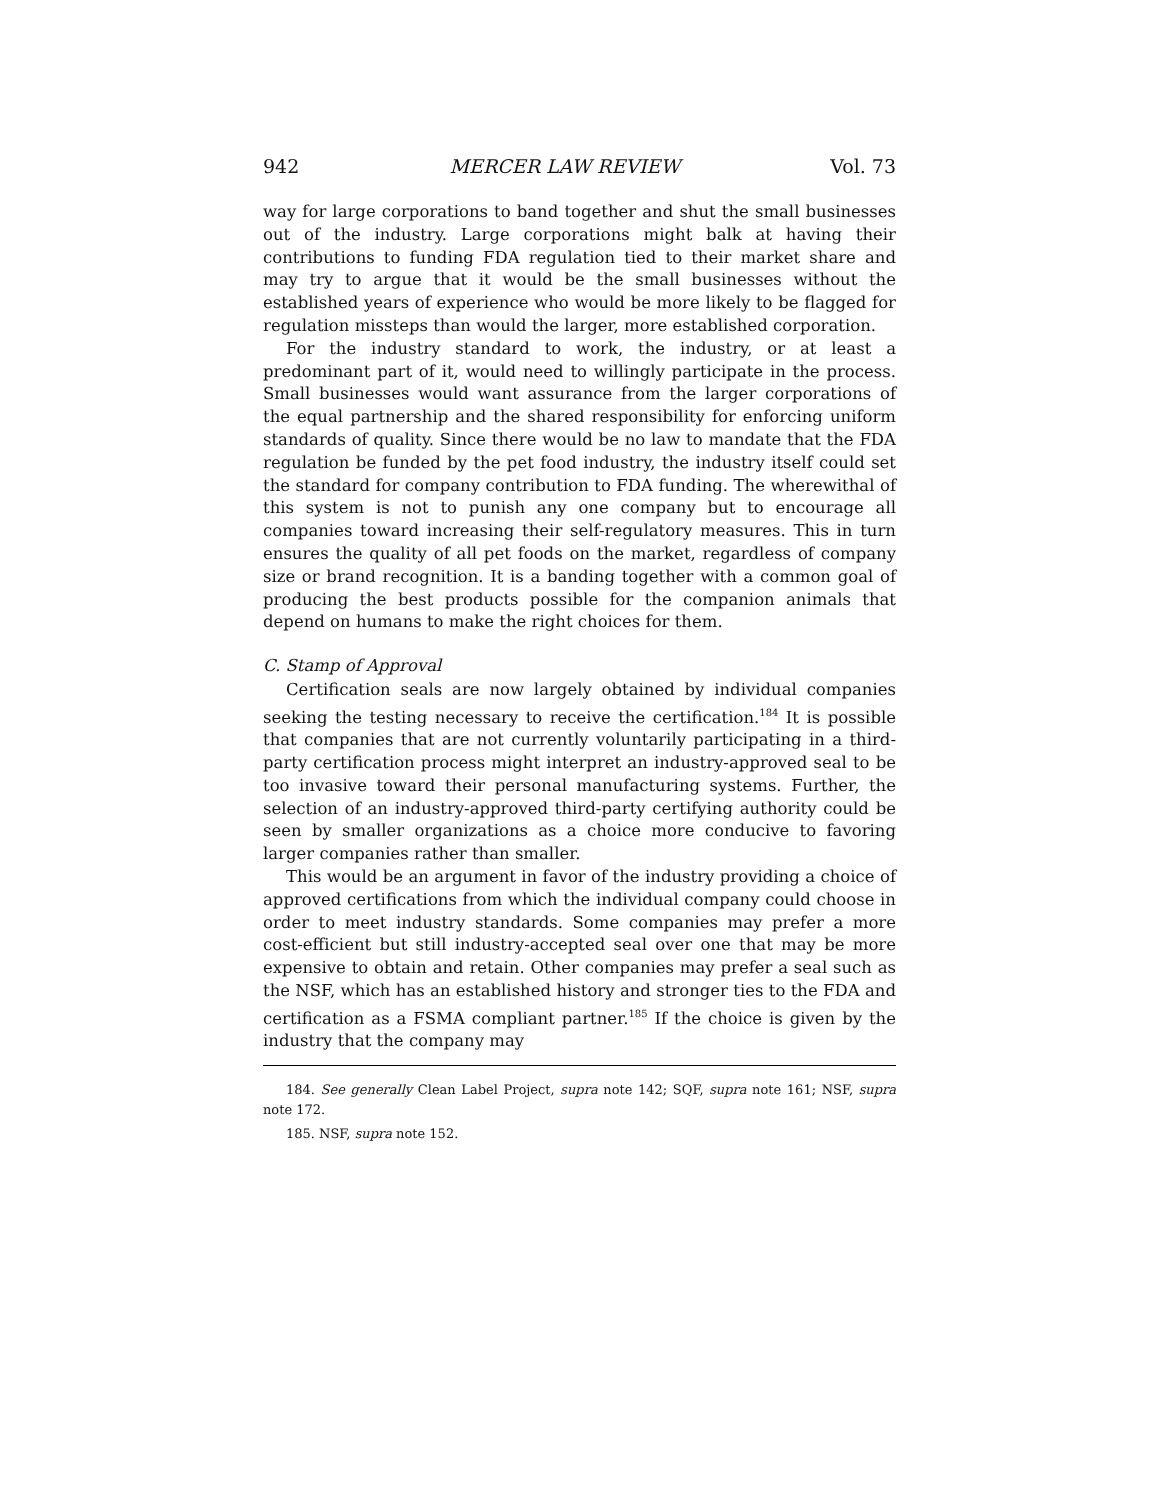942 MERCER LAW REVIEW Vol. 73
way for large corporations to band together and shut the small businesses out of the industry. Large corporations might balk at having their contributions to funding FDA regulation tied to their market share and may try to argue that it would be the small businesses without the established years of experience who would be more likely to be flagged for regulation missteps than would the larger, more established corporation.
For the industry standard to work, the industry, or at least a predominant part of it, would need to willingly participate in the process. Small businesses would want assurance from the larger corporations of the equal partnership and the shared responsibility for enforcing uniform standards of quality. Since there would be no law to mandate that the FDA regulation be funded by the pet food industry, the industry itself could set the standard for company contribution to FDA funding. The wherewithal of this system is not to punish any one company but to encourage all companies toward increasing their self-regulatory measures. This in turn ensures the quality of all pet foods on the market, regardless of company size or brand recognition. It is a banding together with a common goal of producing the best products possible for the companion animals that depend on humans to make the right choices for them.
C. Stamp of Approval
Certification seals are now largely obtained by individual companies seeking the testing necessary to receive the certification.<sup>184</sup> It is possible that companies that are not currently voluntarily participating in a third-party certification process might interpret an industry-approved seal to be too invasive toward their personal manufacturing systems. Further, the selection of an industry-approved third-party certifying authority could be seen by smaller organizations as a choice more conducive to favoring larger companies rather than smaller.
This would be an argument in favor of the industry providing a choice of approved certifications from which the individual company could choose in order to meet industry standards. Some companies may prefer a more cost-efficient but still industry-accepted seal over one that may be more expensive to obtain and retain. Other companies may prefer a seal such as the NSF, which has an established history and stronger ties to the FDA and certification as a FSMA compliant partner.<sup>185</sup> If the choice is given by the industry that the company may
184. See generally Clean Label Project, supra note 142; SQF, supra note 161; NSF, supra note 172.
185. NSF, supra note 152.